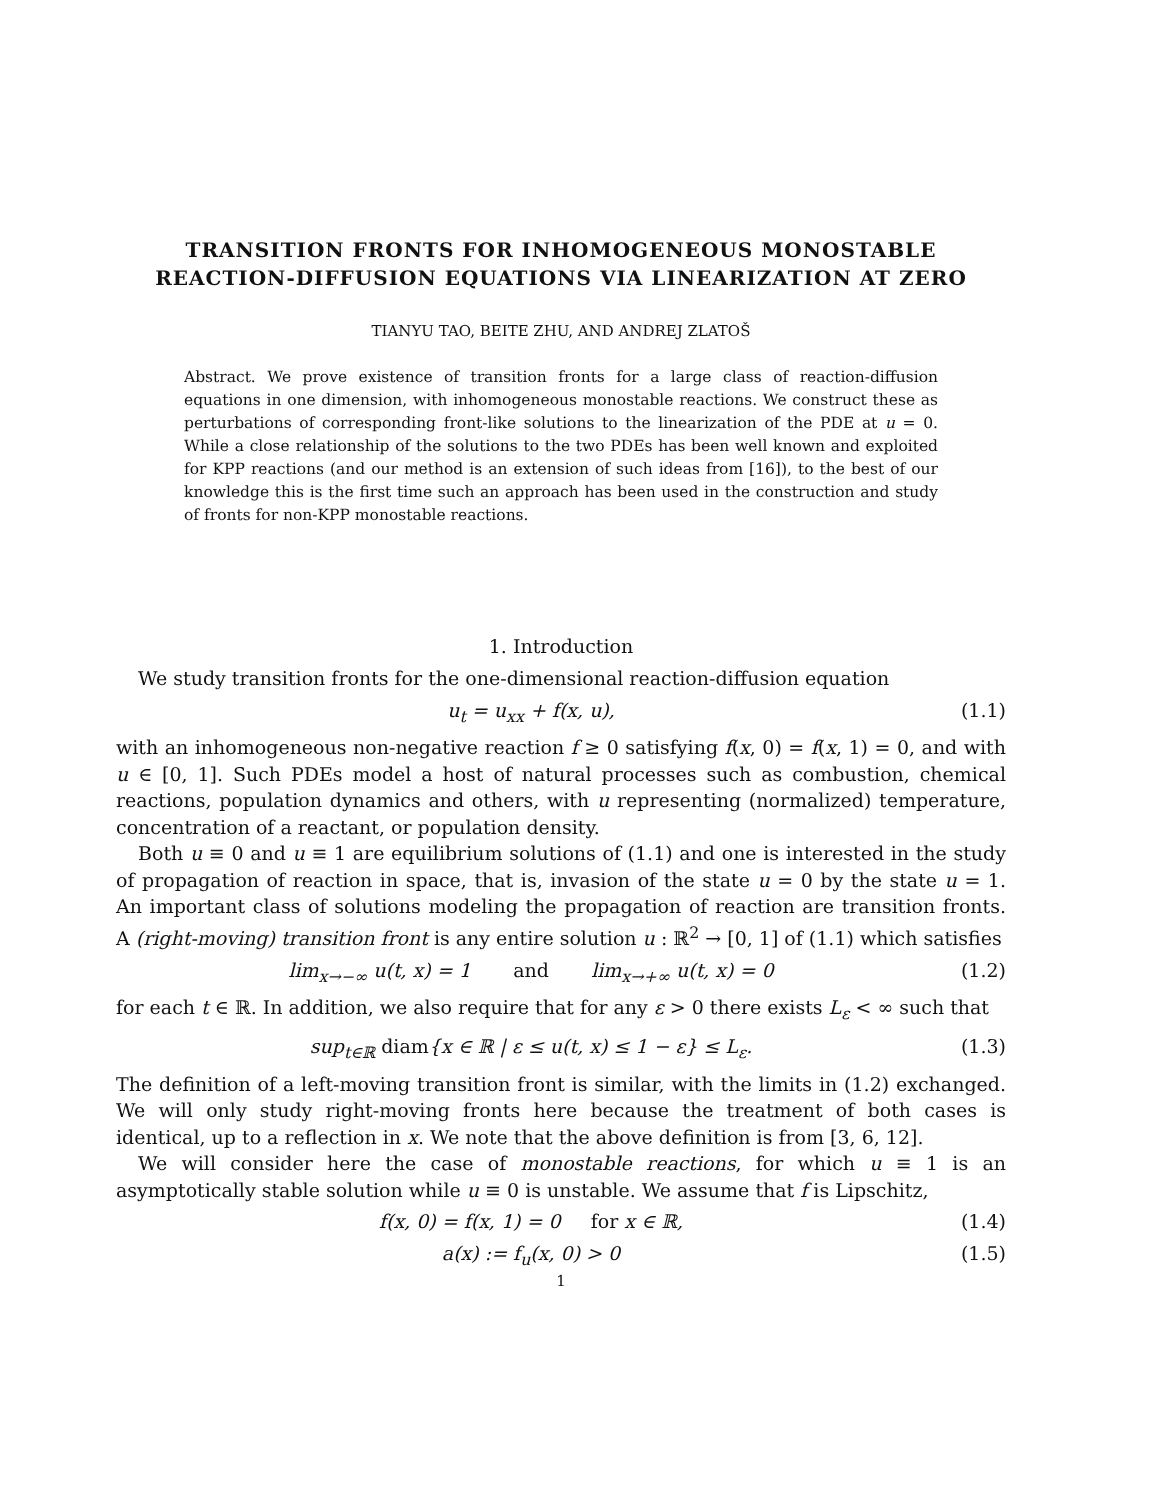TRANSITION FRONTS FOR INHOMOGENEOUS MONOSTABLE REACTION-DIFFUSION EQUATIONS VIA LINEARIZATION AT ZERO
TIANYU TAO, BEITE ZHU, AND ANDREJ ZLATOŠ
Abstract. We prove existence of transition fronts for a large class of reaction-diffusion equations in one dimension, with inhomogeneous monostable reactions. We construct these as perturbations of corresponding front-like solutions to the linearization of the PDE at u = 0. While a close relationship of the solutions to the two PDEs has been well known and exploited for KPP reactions (and our method is an extension of such ideas from [16]), to the best of our knowledge this is the first time such an approach has been used in the construction and study of fronts for non-KPP monostable reactions.
1. Introduction
We study transition fronts for the one-dimensional reaction-diffusion equation
u<sub>t</sub> = u<sub>xx</sub> + f(x, u), (1.1)
with an inhomogeneous non-negative reaction f ≥ 0 satisfying f(x, 0) = f(x, 1) = 0, and with u ∈ [0, 1]. Such PDEs model a host of natural processes such as combustion, chemical reactions, population dynamics and others, with u representing (normalized) temperature, concentration of a reactant, or population density.
Both u ≡ 0 and u ≡ 1 are equilibrium solutions of (1.1) and one is interested in the study of propagation of reaction in space, that is, invasion of the state u = 0 by the state u = 1. An important class of solutions modeling the propagation of reaction are transition fronts. A (right-moving) transition front is any entire solution u : ℝ<sup>2</sup> → [0, 1] of (1.1) which satisfies
lim<sub>x→−∞</sub> u(t, x) = 1 and lim<sub>x→+∞</sub> u(t, x) = 0 (1.2)
for each t ∈ ℝ. In addition, we also require that for any ε > 0 there exists L<sub>ε</sub> < ∞ such that
sup<sub>t∈ℝ</sub> diam{x ∈ ℝ | ε ≤ u(t, x) ≤ 1 − ε} ≤ L<sub>ε</sub>. (1.3)
The definition of a left-moving transition front is similar, with the limits in (1.2) exchanged. We will only study right-moving fronts here because the treatment of both cases is identical, up to a reflection in x. We note that the above definition is from [3, 6, 12].
We will consider here the case of monostable reactions, for which u ≡ 1 is an asymptotically stable solution while u ≡ 0 is unstable. We assume that f is Lipschitz,
f(x, 0) = f(x, 1) = 0 for x ∈ ℝ, (1.4)
a(x) := f<sub>u</sub>(x, 0) > 0 (1.5)
1